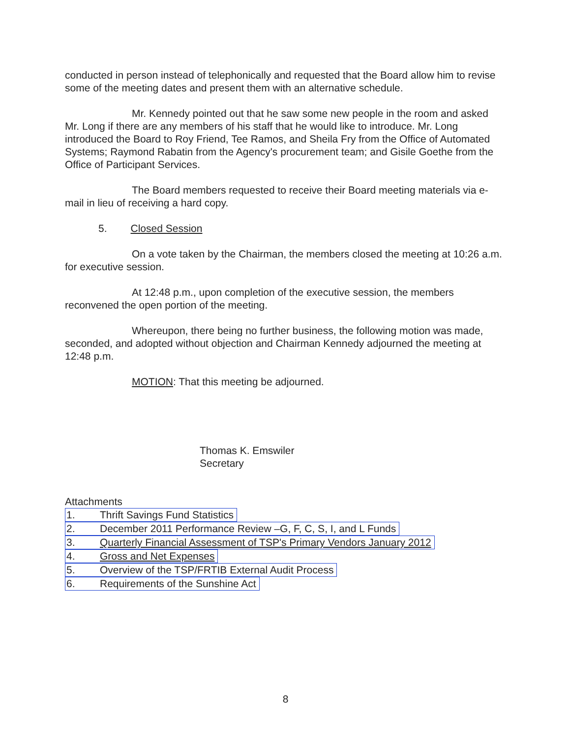conducted in person instead of telephonically and requested that the Board allow him to revise some of the meeting dates and present them with an alternative schedule.
Mr. Kennedy pointed out that he saw some new people in the room and asked Mr. Long if there are any members of his staff that he would like to introduce. Mr. Long introduced the Board to Roy Friend, Tee Ramos, and Sheila Fry from the Office of Automated Systems; Raymond Rabatin from the Agency's procurement team; and Gisile Goethe from the Office of Participant Services.
The Board members requested to receive their Board meeting materials via e-mail in lieu of receiving a hard copy.
5. Closed Session
On a vote taken by the Chairman, the members closed the meeting at 10:26 a.m. for executive session.
At 12:48 p.m., upon completion of the executive session, the members reconvened the open portion of the meeting.
Whereupon, there being no further business, the following motion was made, seconded, and adopted without objection and Chairman Kennedy adjourned the meeting at 12:48 p.m.
MOTION: That this meeting be adjourned.
Thomas K. Emswiler
Secretary
Attachments
1. Thrift Savings Fund Statistics
2. December 2011 Performance Review –G, F, C, S, I, and L Funds
3. Quarterly Financial Assessment of TSP's Primary Vendors January 2012
4. Gross and Net Expenses
5. Overview of the TSP/FRTIB External Audit Process
6. Requirements of the Sunshine Act
8